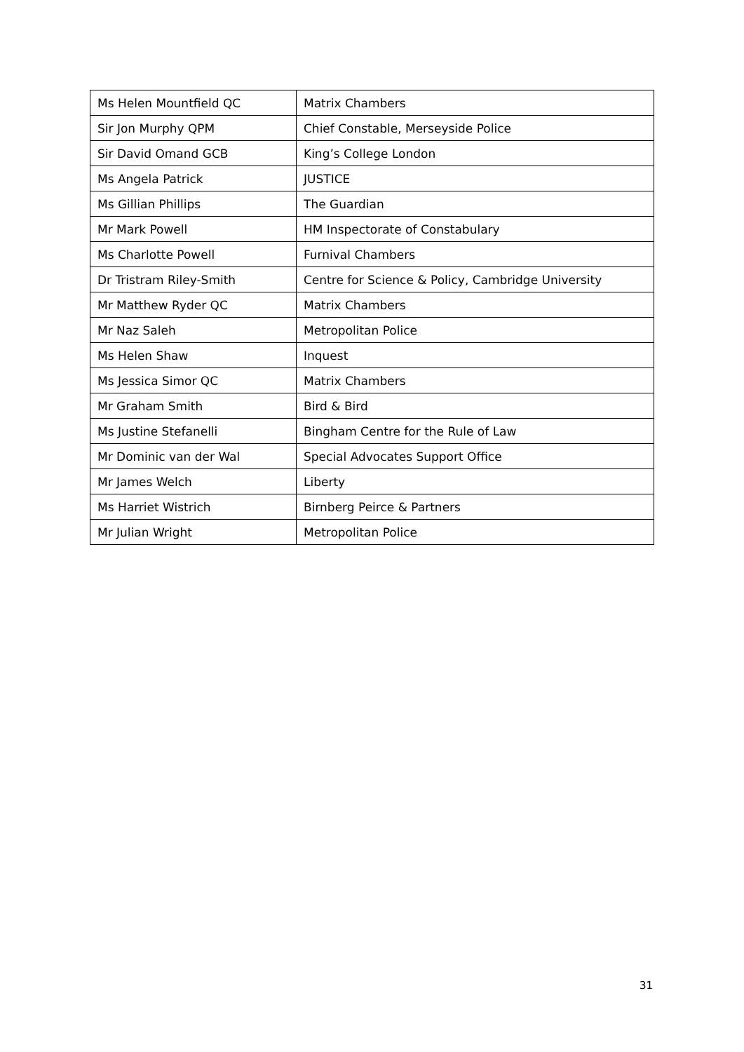| Ms Helen Mountfield QC | Matrix Chambers |
| Sir Jon Murphy QPM | Chief Constable, Merseyside Police |
| Sir David Omand GCB | King’s College London |
| Ms Angela Patrick | JUSTICE |
| Ms Gillian Phillips | The Guardian |
| Mr Mark Powell | HM Inspectorate of Constabulary |
| Ms Charlotte Powell | Furnival Chambers |
| Dr Tristram Riley-Smith | Centre for Science & Policy, Cambridge University |
| Mr Matthew Ryder QC | Matrix Chambers |
| Mr Naz Saleh | Metropolitan Police |
| Ms Helen Shaw | Inquest |
| Ms Jessica Simor QC | Matrix Chambers |
| Mr Graham Smith | Bird & Bird |
| Ms Justine Stefanelli | Bingham Centre for the Rule of Law |
| Mr Dominic van der Wal | Special Advocates Support Office |
| Mr James Welch | Liberty |
| Ms Harriet Wistrich | Birnberg Peirce & Partners |
| Mr Julian Wright | Metropolitan Police |
31